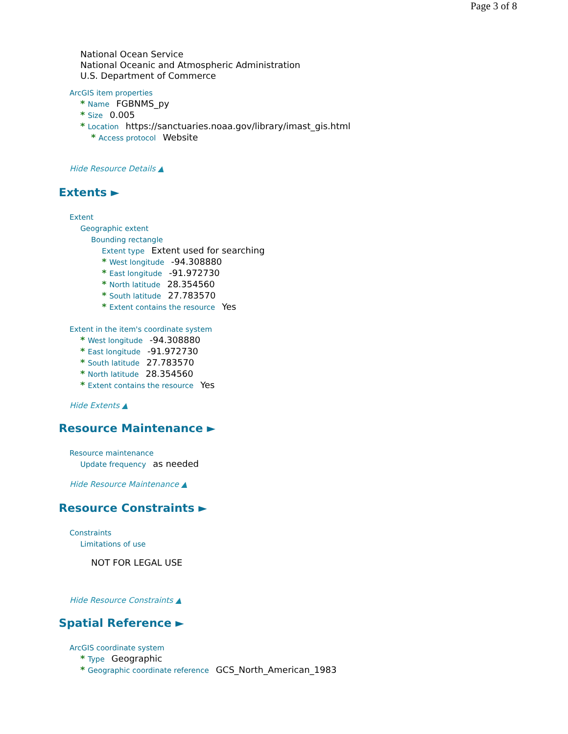Page 3 of 8
National Ocean Service
National Oceanic and Atmospheric Administration
U.S. Department of Commerce
ArcGIS item properties
* Name FGBNMS_py
* Size 0.005
* Location https://sanctuaries.noaa.gov/library/imast_gis.html
* Access protocol Website
Hide Resource Details ▲
Extents ►
Extent
Geographic extent
Bounding rectangle
Extent type Extent used for searching
* West longitude -94.308880
* East longitude -91.972730
* North latitude 28.354560
* South latitude 27.783570
* Extent contains the resource Yes
Extent in the item's coordinate system
* West longitude -94.308880
* East longitude -91.972730
* South latitude 27.783570
* North latitude 28.354560
* Extent contains the resource Yes
Hide Extents ▲
Resource Maintenance ►
Resource maintenance
Update frequency as needed
Hide Resource Maintenance ▲
Resource Constraints ►
Constraints
Limitations of use
NOT FOR LEGAL USE
Hide Resource Constraints ▲
Spatial Reference ►
ArcGIS coordinate system
* Type Geographic
* Geographic coordinate reference GCS_North_American_1983